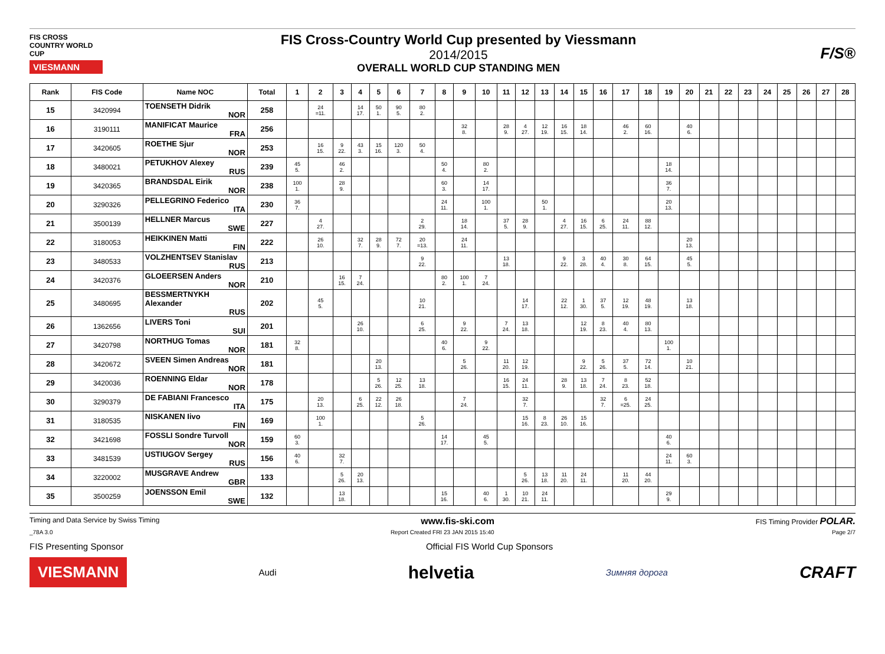FIS CROSS COUNTRY WORLD CUP
VIESMANN
FIS Cross-Country World Cup presented by Viessmann
2014/2015
OVERALL WORLD CUP STANDING MEN
F/S®
| Rank | FIS Code | Name NOC | Total | 1 | 2 | 3 | 4 | 5 | 6 | 7 | 8 | 9 | 10 | 11 | 12 | 13 | 14 | 15 | 16 | 17 | 18 | 19 | 20 | 21 | 22 | 23 | 24 | 25 | 26 | 27 | 28 |
| --- | --- | --- | --- | --- | --- | --- | --- | --- | --- | --- | --- | --- | --- | --- | --- | --- | --- | --- | --- | --- | --- | --- | --- | --- | --- | --- | --- | --- | --- | --- | --- |
| 15 | 3420994 | TOENSETH Didrik NOR | 258 | | 24 =11. | | 14 17. | 50 1. | 90 5. | 80 2. | | | | | | | | | | | | | | | | | | | | | |
| 16 | 3190111 | MANIFICAT Maurice FRA | 256 | | | | | | | | | 32 8. | | 28 9. | 4 27. | 12 19. | 16 15. | 18 14. | | 46 2. | 60 16. | | 40 6. | | | | | | | | |
| 17 | 3420605 | ROETHE Sjur NOR | 253 | | 16 15. | 9 22. | 43 3. | 15 16. | 120 3. | 50 4. | | | | | | | | | | | | | | | | | | | | | |
| 18 | 3480021 | PETUKHOV Alexey RUS | 239 | 45 5. | | 46 2. | | | | | 50 4. | | 80 2. | | | | | | | | | 18 14. | | | | | | | | | |
| 19 | 3420365 | BRANDSDAL Eirik NOR | 238 | 100 1. | | 28 9. | | | | | 60 3. | | 14 17. | | | | | | | | | 36 7. | | | | | | | | | |
| 20 | 3290326 | PELLEGRINO Federico ITA | 230 | 36 7. | | | | | | | 24 11. | | 100 1. | | | 50 1. | | | | | | 20 13. | | | | | | | | | |
| 21 | 3500139 | HELLNER Marcus SWE | 227 | | 4 27. | | | | | 2 29. | | 18 14. | | 37 5. | 28 9. | | 4 27. | 16 15. | 6 25. | 24 11. | 88 12. | | | | | | | | | | |
| 22 | 3180053 | HEIKKINEN Matti FIN | 222 | | 26 10. | | 32 7. | 28 9. | 72 7. | 20 =13. | | 24 11. | | | | | | | | | | | 20 13. | | | | | | | | |
| 23 | 3480533 | VOLZHENTSEV Stanislav RUS | 213 | | | | | | | 9 22. | | | | 13 18. | | | 9 22. | 3 28. | 40 4. | 30 8. | 64 15. | | 45 5. | | | | | | | | |
| 24 | 3420376 | GLOEERSEN Anders NOR | 210 | | | 16 15. | 7 24. | | | | 80 2. | 100 1. | 7 24. | | | | | | | | | | | | | | | | | | |
| 25 | 3480695 | BESSMERTNYKH Alexander RUS | 202 | | 45 5. | | | | | 10 21. | | | | | 14 17. | | 22 12. | 1 30. | 37 5. | 12 19. | 48 19. | | 13 18. | | | | | | | | |
| 26 | 1362656 | LIVERS Toni SUI | 201 | | | | 26 10. | | | 6 25. | | 9 22. | | 7 24. | 13 18. | | | 12 19. | 8 23. | 40 4. | 80 13. | | | | | | | | | | |
| 27 | 3420798 | NORTHUG Tomas NOR | 181 | 32 8. | | | | | | | 40 6. | | 9 22. | | | | | | | | | 100 1. | | | | | | | | | |
| 28 | 3420672 | SVEEN Simen Andreas NOR | 181 | | | | | 20 13. | | | | 5 26. | | 11 20. | 12 19. | | | 9 22. | 5 26. | 37 5. | 72 14. | | 10 21. | | | | | | | | |
| 29 | 3420036 | ROENNING Eldar NOR | 178 | | | | | 5 26. | 12 25. | 13 18. | | | | 16 15. | 24 11. | | 28 9. | 13 18. | 7 24. | 8 23. | 52 18. | | | | | | | | | | |
| 30 | 3290379 | DE FABIANI Francesco ITA | 175 | | 20 13. | | 6 25. | 22 12. | 26 18. | | | 7 24. | | | 32 7. | | | | 32 7. | 6 =25. | 24 25. | | | | | | | | | | |
| 31 | 3180535 | NISKANEN Iivo FIN | 169 | | 100 1. | | | | | 5 26. | | | | | 15 16. | 8 23. | 26 10. | 15 16. | | | | | | | | | | | | | |
| 32 | 3421698 | FOSSLI Sondre Turvoll NOR | 159 | 60 3. | | | | | | | 14 17. | | 45 5. | | | | | | | | | 40 6. | | | | | | | | | |
| 33 | 3481539 | USTIUGOV Sergey RUS | 156 | 40 6. | | 32 7. | | | | | | | | | | | | | | | | 24 11. | 60 3. | | | | | | | | |
| 34 | 3220002 | MUSGRAVE Andrew GBR | 133 | | | 5 26. | 20 13. | | | | | | | | 5 26. | 13 18. | 11 20. | 24 11. | | 11 20. | 44 20. | | | | | | | | | | |
| 35 | 3500259 | JOENSSON Emil SWE | 132 | | | 13 18. | | | | | 15 16. | | 40 6. | 1 30. | 10 21. | 24 11. | | | | | | 29 9. | | | | | | | | | |
Timing and Data Service by Swiss Timing www.fis-ski.com FIS Timing Provider POLAR.
_78A 3.0 Report Created FRI 23 JAN 2015 15:40 Page 2/7
FIS Presenting Sponsor Official FIS World Cup Sponsors
VIESMANN Audi helvetia Зимняя дорога CRAFT